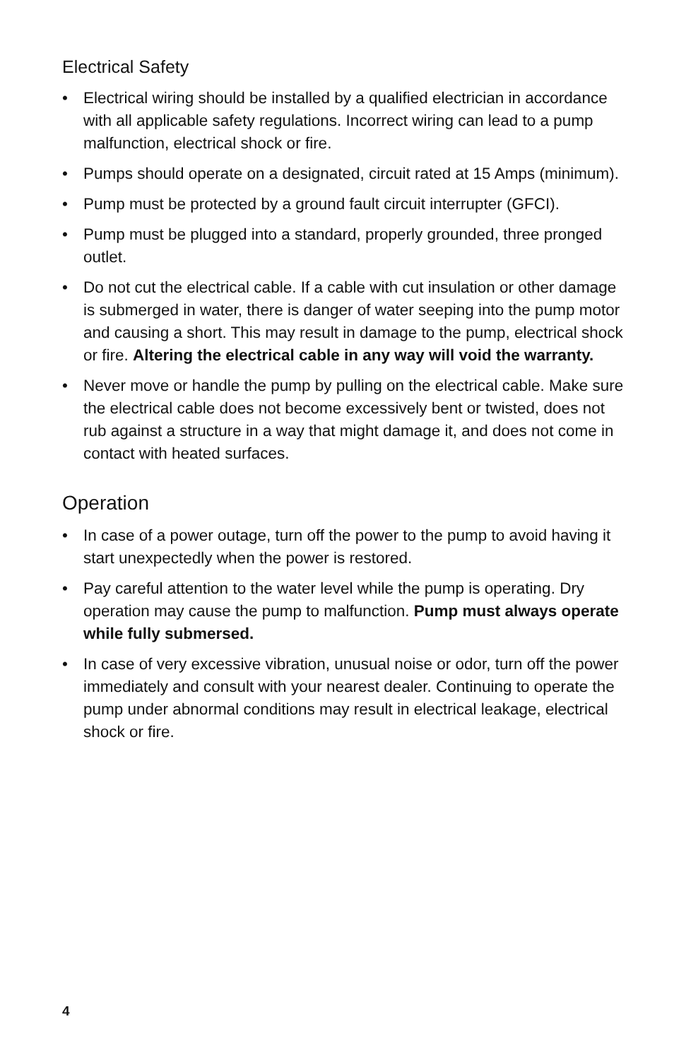Electrical Safety
• Electrical wiring should be installed by a qualified electrician in accordance with all applicable safety regulations. Incorrect wiring can lead to a pump malfunction, electrical shock or fire.
• Pumps should operate on a designated, circuit rated at 15 Amps (minimum).
• Pump must be protected by a ground fault circuit interrupter (GFCI).
• Pump must be plugged into a standard, properly grounded, three pronged outlet.
• Do not cut the electrical cable. If a cable with cut insulation or other damage is submerged in water, there is danger of water seeping into the pump motor and causing a short. This may result in damage to the pump, electrical shock or fire. Altering the electrical cable in any way will void the warranty.
• Never move or handle the pump by pulling on the electrical cable. Make sure the electrical cable does not become excessively bent or twisted, does not rub against a structure in a way that might damage it, and does not come in contact with heated surfaces.
Operation
• In case of a power outage, turn off the power to the pump to avoid having it start unexpectedly when the power is restored.
• Pay careful attention to the water level while the pump is operating. Dry operation may cause the pump to malfunction. Pump must always operate while fully submersed.
• In case of very excessive vibration, unusual noise or odor, turn off the power immediately and consult with your nearest dealer. Continuing to operate the pump under abnormal conditions may result in electrical leakage, electrical shock or fire.
4